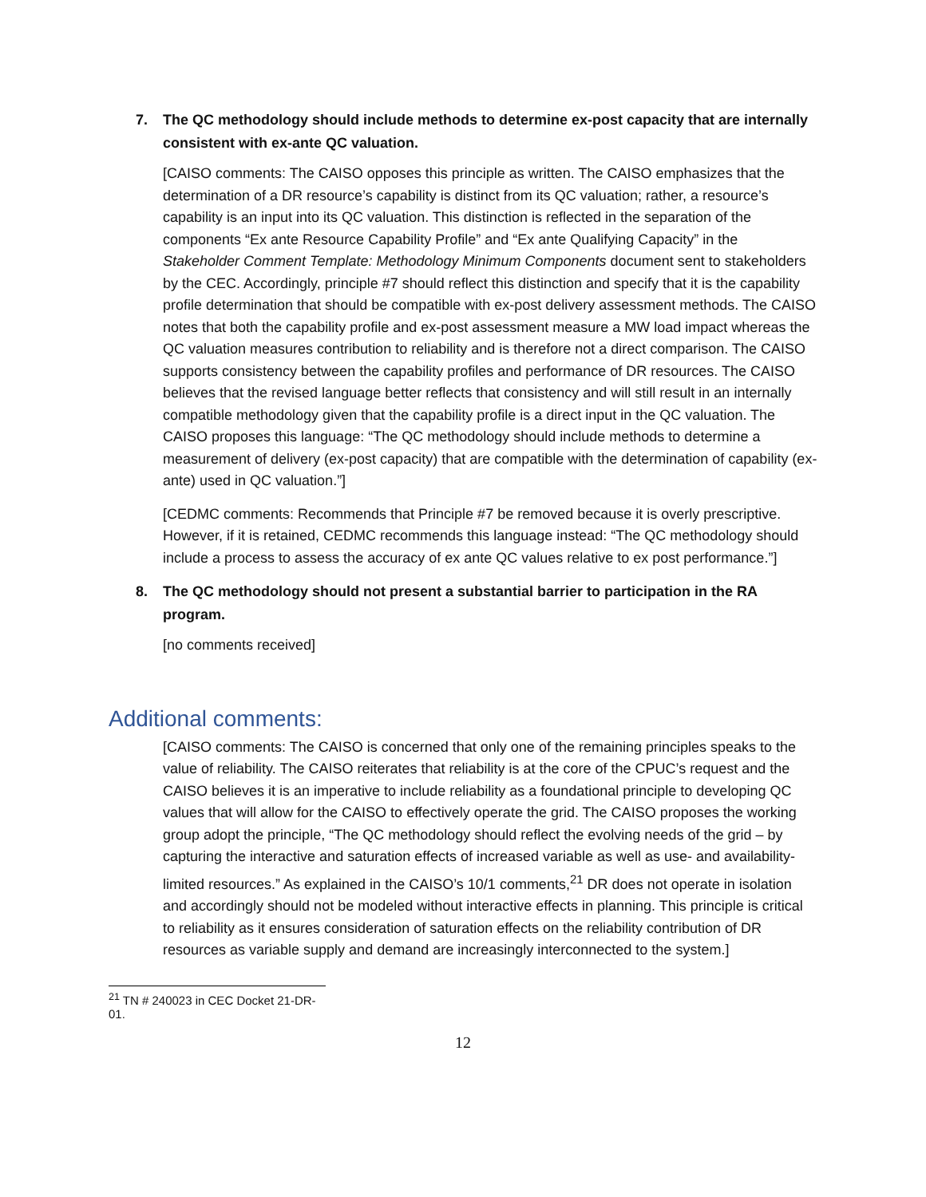7. The QC methodology should include methods to determine ex-post capacity that are internally consistent with ex-ante QC valuation.
[CAISO comments: The CAISO opposes this principle as written. The CAISO emphasizes that the determination of a DR resource’s capability is distinct from its QC valuation; rather, a resource’s capability is an input into its QC valuation. This distinction is reflected in the separation of the components “Ex ante Resource Capability Profile” and “Ex ante Qualifying Capacity” in the Stakeholder Comment Template: Methodology Minimum Components document sent to stakeholders by the CEC. Accordingly, principle #7 should reflect this distinction and specify that it is the capability profile determination that should be compatible with ex-post delivery assessment methods. The CAISO notes that both the capability profile and ex-post assessment measure a MW load impact whereas the QC valuation measures contribution to reliability and is therefore not a direct comparison. The CAISO supports consistency between the capability profiles and performance of DR resources. The CAISO believes that the revised language better reflects that consistency and will still result in an internally compatible methodology given that the capability profile is a direct input in the QC valuation. The CAISO proposes this language: “The QC methodology should include methods to determine a measurement of delivery (ex-post capacity) that are compatible with the determination of capability (ex-ante) used in QC valuation.”]
[CEDMC comments: Recommends that Principle #7 be removed because it is overly prescriptive. However, if it is retained, CEDMC recommends this language instead: “The QC methodology should include a process to assess the accuracy of ex ante QC values relative to ex post performance.”]
8. The QC methodology should not present a substantial barrier to participation in the RA program.
[no comments received]
Additional comments:
[CAISO comments: The CAISO is concerned that only one of the remaining principles speaks to the value of reliability. The CAISO reiterates that reliability is at the core of the CPUC’s request and the CAISO believes it is an imperative to include reliability as a foundational principle to developing QC values that will allow for the CAISO to effectively operate the grid. The CAISO proposes the working group adopt the principle, “The QC methodology should reflect the evolving needs of the grid – by capturing the interactive and saturation effects of increased variable as well as use- and availability-limited resources.” As explained in the CAISO’s 10/1 comments,<sup>21</sup> DR does not operate in isolation and accordingly should not be modeled without interactive effects in planning. This principle is critical to reliability as it ensures consideration of saturation effects on the reliability contribution of DR resources as variable supply and demand are increasingly interconnected to the system.]
<sup>21</sup> TN # 240023 in CEC Docket 21-DR-01.
12